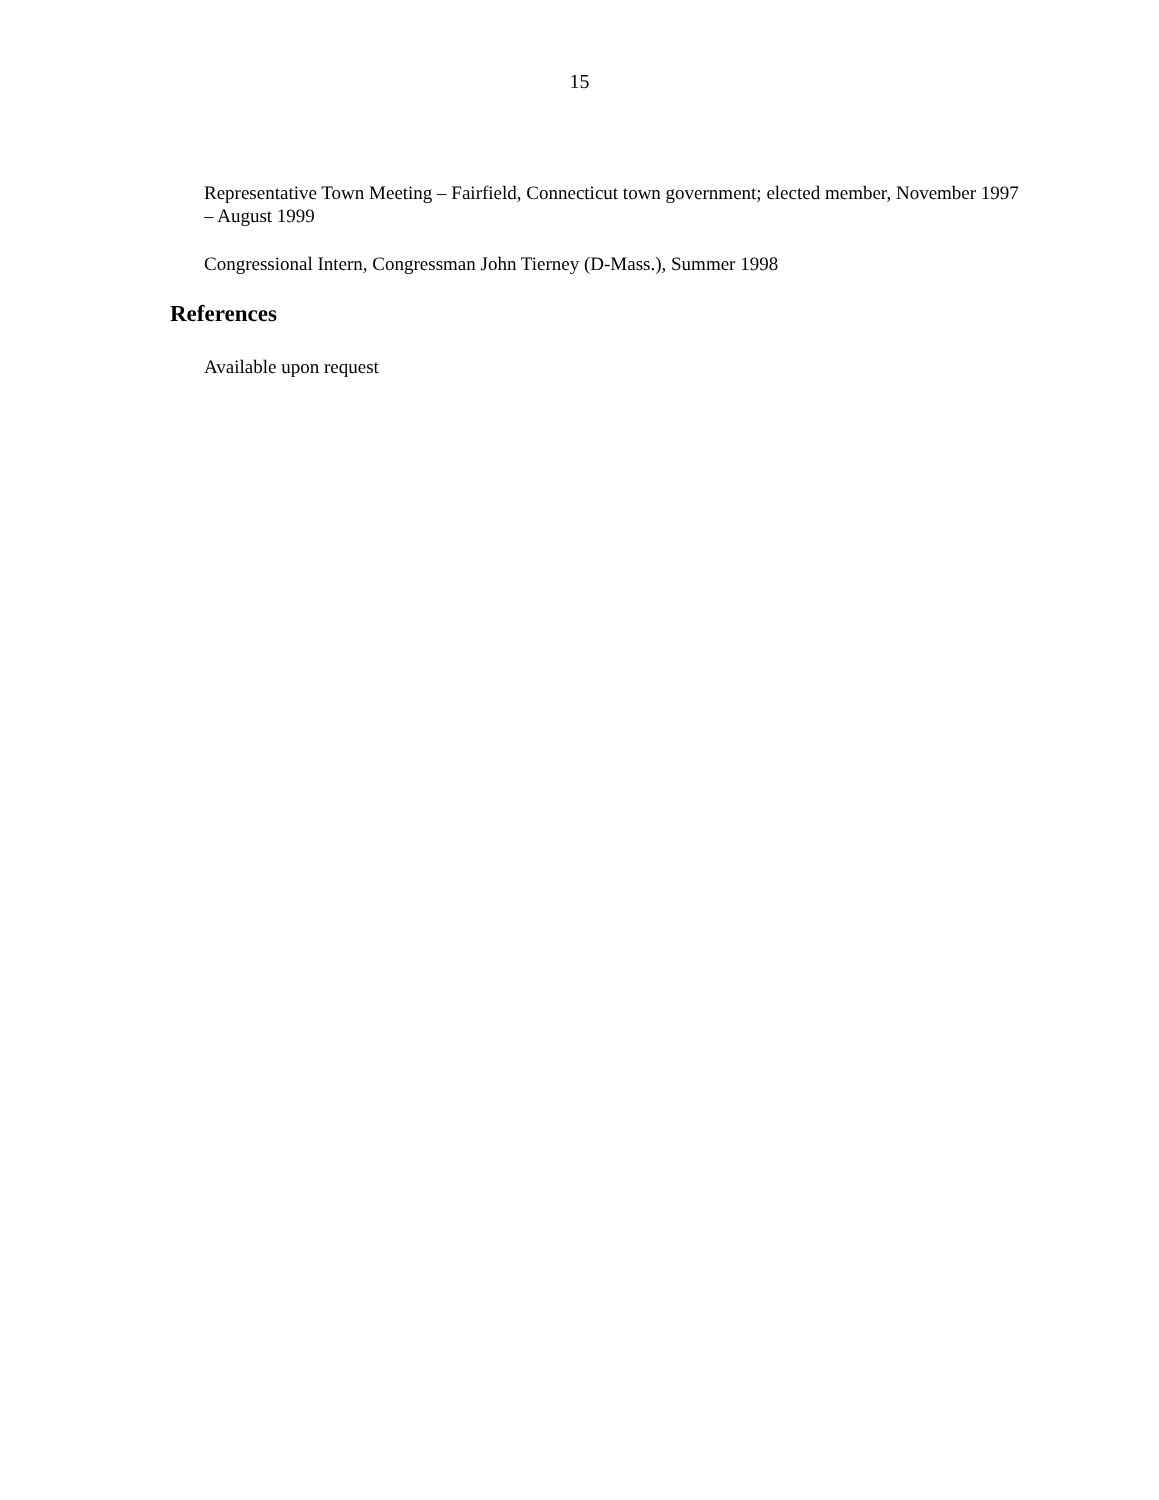15
Representative Town Meeting – Fairfield, Connecticut town government; elected member, November 1997 – August 1999
Congressional Intern, Congressman John Tierney (D-Mass.), Summer 1998
References
Available upon request